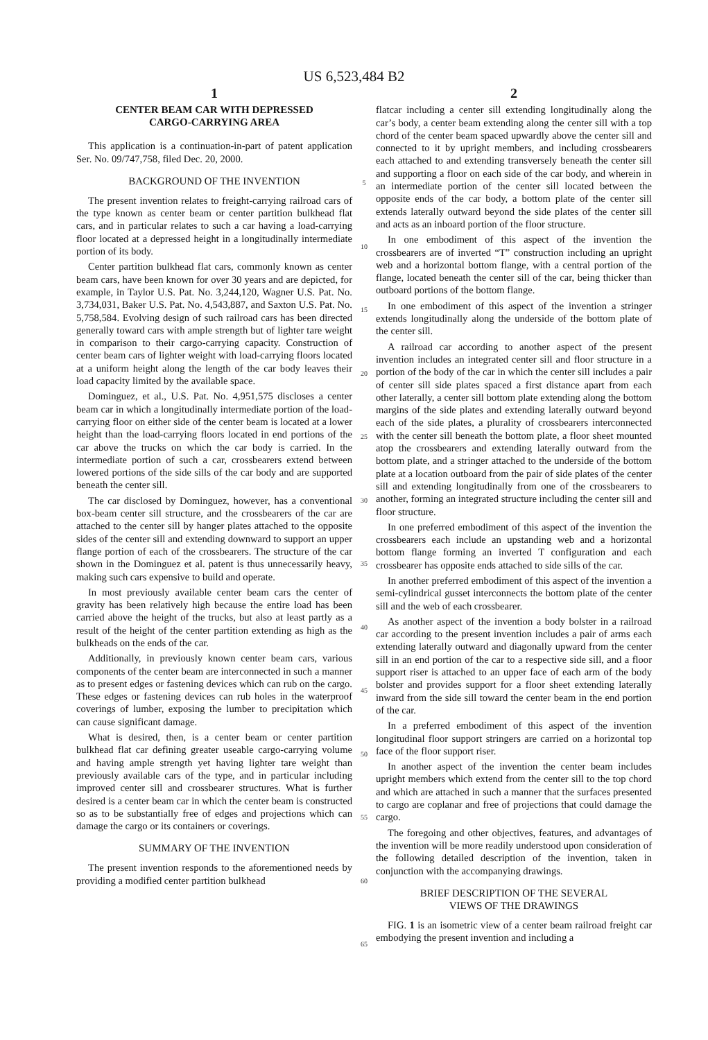US 6,523,484 B2
1
CENTER BEAM CAR WITH DEPRESSED
CARGO-CARRYING AREA
This application is a continuation-in-part of patent application Ser. No. 09/747,758, filed Dec. 20, 2000.
BACKGROUND OF THE INVENTION
The present invention relates to freight-carrying railroad cars of the type known as center beam or center partition bulkhead flat cars, and in particular relates to such a car having a load-carrying floor located at a depressed height in a longitudinally intermediate portion of its body.
Center partition bulkhead flat cars, commonly known as center beam cars, have been known for over 30 years and are depicted, for example, in Taylor U.S. Pat. No. 3,244,120, Wagner U.S. Pat. No. 3,734,031, Baker U.S. Pat. No. 4,543,887, and Saxton U.S. Pat. No. 5,758,584. Evolving design of such railroad cars has been directed generally toward cars with ample strength but of lighter tare weight in comparison to their cargo-carrying capacity. Construction of center beam cars of lighter weight with load-carrying floors located at a uniform height along the length of the car body leaves their load capacity limited by the available space.
Dominguez, et al., U.S. Pat. No. 4,951,575 discloses a center beam car in which a longitudinally intermediate portion of the load-carrying floor on either side of the center beam is located at a lower height than the load-carrying floors located in end portions of the car above the trucks on which the car body is carried. In the intermediate portion of such a car, crossbearers extend between lowered portions of the side sills of the car body and are supported beneath the center sill.
The car disclosed by Dominguez, however, has a conventional box-beam center sill structure, and the crossbearers of the car are attached to the center sill by hanger plates attached to the opposite sides of the center sill and extending downward to support an upper flange portion of each of the crossbearers. The structure of the car shown in the Dominguez et al. patent is thus unnecessarily heavy, making such cars expensive to build and operate.
In most previously available center beam cars the center of gravity has been relatively high because the entire load has been carried above the height of the trucks, but also at least partly as a result of the height of the center partition extending as high as the bulkheads on the ends of the car.
Additionally, in previously known center beam cars, various components of the center beam are interconnected in such a manner as to present edges or fastening devices which can rub on the cargo. These edges or fastening devices can rub holes in the waterproof coverings of lumber, exposing the lumber to precipitation which can cause significant damage.
What is desired, then, is a center beam or center partition bulkhead flat car defining greater useable cargo-carrying volume and having ample strength yet having lighter tare weight than previously available cars of the type, and in particular including improved center sill and crossbearer structures. What is further desired is a center beam car in which the center beam is constructed so as to be substantially free of edges and projections which can damage the cargo or its containers or coverings.
SUMMARY OF THE INVENTION
The present invention responds to the aforementioned needs by providing a modified center partition bulkhead
5
10
15
20
25
30
35
40
45
50
55
60
65
2
flatcar including a center sill extending longitudinally along the car’s body, a center beam extending along the center sill with a top chord of the center beam spaced upwardly above the center sill and connected to it by upright members, and including crossbearers each attached to and extending transversely beneath the center sill and supporting a floor on each side of the car body, and wherein in an intermediate portion of the center sill located between the opposite ends of the car body, a bottom plate of the center sill extends laterally outward beyond the side plates of the center sill and acts as an inboard portion of the floor structure.
In one embodiment of this aspect of the invention the crossbearers are of inverted “T” construction including an upright web and a horizontal bottom flange, with a central portion of the flange, located beneath the center sill of the car, being thicker than outboard portions of the bottom flange.
In one embodiment of this aspect of the invention a stringer extends longitudinally along the underside of the bottom plate of the center sill.
A railroad car according to another aspect of the present invention includes an integrated center sill and floor structure in a portion of the body of the car in which the center sill includes a pair of center sill side plates spaced a first distance apart from each other laterally, a center sill bottom plate extending along the bottom margins of the side plates and extending laterally outward beyond each of the side plates, a plurality of crossbearers interconnected with the center sill beneath the bottom plate, a floor sheet mounted atop the crossbearers and extending laterally outward from the bottom plate, and a stringer attached to the underside of the bottom plate at a location outboard from the pair of side plates of the center sill and extending longitudinally from one of the crossbearers to another, forming an integrated structure including the center sill and floor structure.
In one preferred embodiment of this aspect of the invention the crossbearers each include an upstanding web and a horizontal bottom flange forming an inverted T configuration and each crossbearer has opposite ends attached to side sills of the car.
In another preferred embodiment of this aspect of the invention a semi-cylindrical gusset interconnects the bottom plate of the center sill and the web of each crossbearer.
As another aspect of the invention a body bolster in a railroad car according to the present invention includes a pair of arms each extending laterally outward and diagonally upward from the center sill in an end portion of the car to a respective side sill, and a floor support riser is attached to an upper face of each arm of the body bolster and provides support for a floor sheet extending laterally inward from the side sill toward the center beam in the end portion of the car.
In a preferred embodiment of this aspect of the invention longitudinal floor support stringers are carried on a horizontal top face of the floor support riser.
In another aspect of the invention the center beam includes upright members which extend from the center sill to the top chord and which are attached in such a manner that the surfaces presented to cargo are coplanar and free of projections that could damage the cargo.
The foregoing and other objectives, features, and advantages of the invention will be more readily understood upon consideration of the following detailed description of the invention, taken in conjunction with the accompanying drawings.
BRIEF DESCRIPTION OF THE SEVERAL
VIEWS OF THE DRAWINGS
FIG. 1 is an isometric view of a center beam railroad freight car embodying the present invention and including a